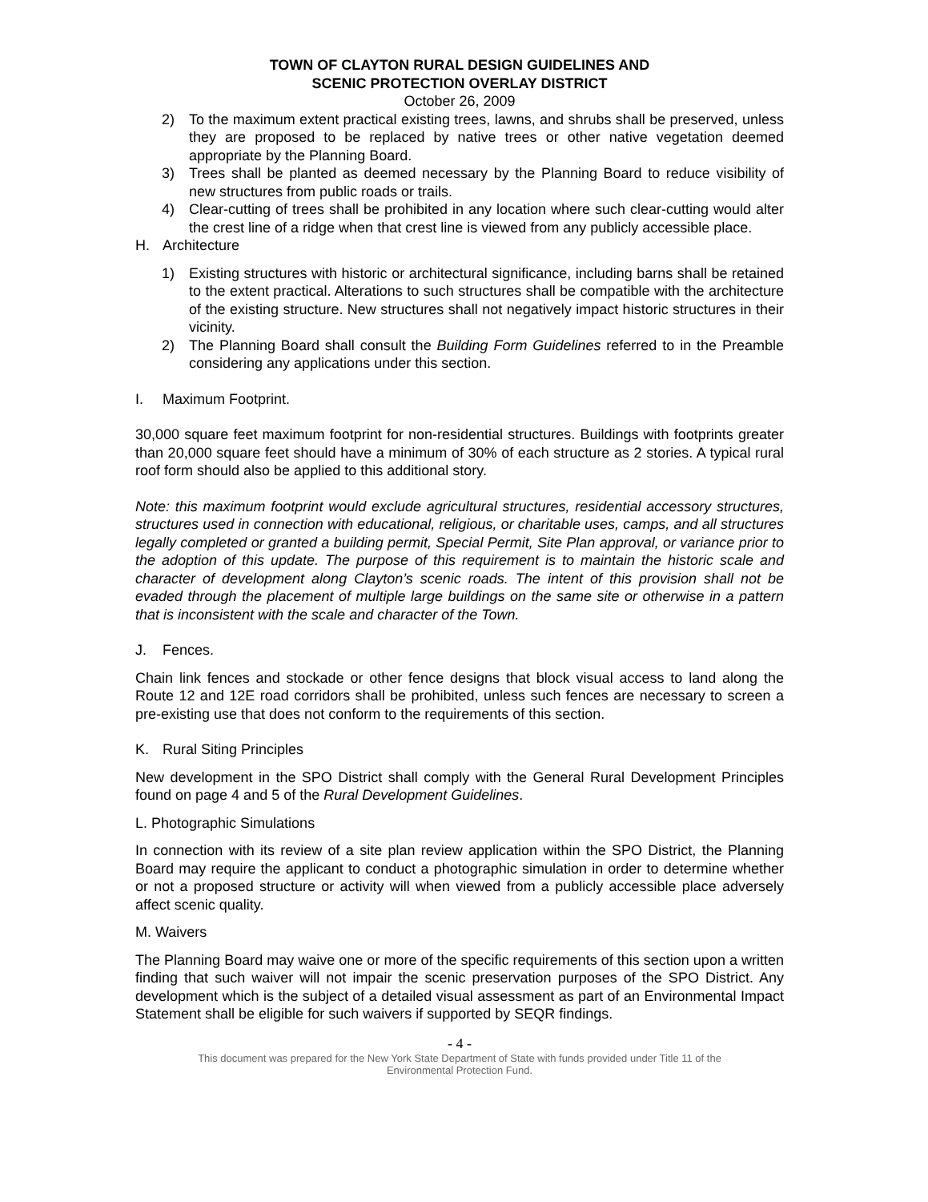TOWN OF CLAYTON RURAL DESIGN GUIDELINES AND
SCENIC PROTECTION OVERLAY DISTRICT
October 26, 2009
2) To the maximum extent practical existing trees, lawns, and shrubs shall be preserved, unless they are proposed to be replaced by native trees or other native vegetation deemed appropriate by the Planning Board.
3) Trees shall be planted as deemed necessary by the Planning Board to reduce visibility of new structures from public roads or trails.
4) Clear-cutting of trees shall be prohibited in any location where such clear-cutting would alter the crest line of a ridge when that crest line is viewed from any publicly accessible place.
H. Architecture
1) Existing structures with historic or architectural significance, including barns shall be retained to the extent practical. Alterations to such structures shall be compatible with the architecture of the existing structure. New structures shall not negatively impact historic structures in their vicinity.
2) The Planning Board shall consult the Building Form Guidelines referred to in the Preamble considering any applications under this section.
I. Maximum Footprint.
30,000 square feet maximum footprint for non-residential structures. Buildings with footprints greater than 20,000 square feet should have a minimum of 30% of each structure as 2 stories. A typical rural roof form should also be applied to this additional story.
Note: this maximum footprint would exclude agricultural structures, residential accessory structures, structures used in connection with educational, religious, or charitable uses, camps, and all structures legally completed or granted a building permit, Special Permit, Site Plan approval, or variance prior to the adoption of this update. The purpose of this requirement is to maintain the historic scale and character of development along Clayton’s scenic roads. The intent of this provision shall not be evaded through the placement of multiple large buildings on the same site or otherwise in a pattern that is inconsistent with the scale and character of the Town.
J. Fences.
Chain link fences and stockade or other fence designs that block visual access to land along the Route 12 and 12E road corridors shall be prohibited, unless such fences are necessary to screen a pre-existing use that does not conform to the requirements of this section.
K. Rural Siting Principles
New development in the SPO District shall comply with the General Rural Development Principles found on page 4 and 5 of the Rural Development Guidelines.
L. Photographic Simulations
In connection with its review of a site plan review application within the SPO District, the Planning Board may require the applicant to conduct a photographic simulation in order to determine whether or not a proposed structure or activity will when viewed from a publicly accessible place adversely affect scenic quality.
M. Waivers
The Planning Board may waive one or more of the specific requirements of this section upon a written finding that such waiver will not impair the scenic preservation purposes of the SPO District. Any development which is the subject of a detailed visual assessment as part of an Environmental Impact Statement shall be eligible for such waivers if supported by SEQR findings.
- 4 -
This document was prepared for the New York State Department of State with funds provided under Title 11 of the
Environmental Protection Fund.